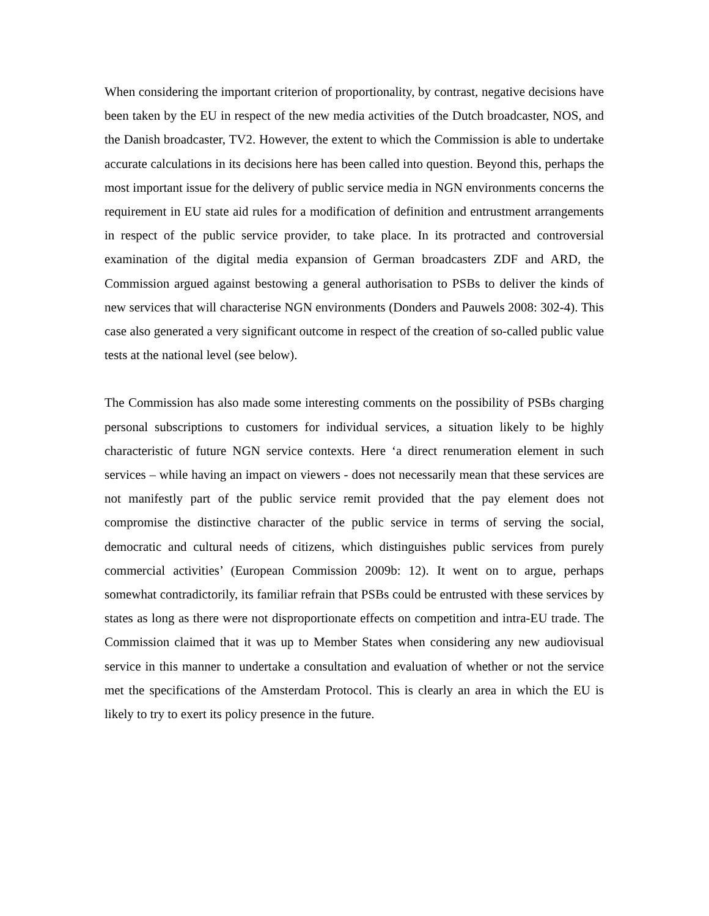When considering the important criterion of proportionality, by contrast, negative decisions have been taken by the EU in respect of the new media activities of the Dutch broadcaster, NOS, and the Danish broadcaster, TV2. However, the extent to which the Commission is able to undertake accurate calculations in its decisions here has been called into question. Beyond this, perhaps the most important issue for the delivery of public service media in NGN environments concerns the requirement in EU state aid rules for a modification of definition and entrustment arrangements in respect of the public service provider, to take place. In its protracted and controversial examination of the digital media expansion of German broadcasters ZDF and ARD, the Commission argued against bestowing a general authorisation to PSBs to deliver the kinds of new services that will characterise NGN environments (Donders and Pauwels 2008: 302-4). This case also generated a very significant outcome in respect of the creation of so-called public value tests at the national level (see below).
The Commission has also made some interesting comments on the possibility of PSBs charging personal subscriptions to customers for individual services, a situation likely to be highly characteristic of future NGN service contexts. Here ‘a direct renumeration element in such services – while having an impact on viewers - does not necessarily mean that these services are not manifestly part of the public service remit provided that the pay element does not compromise the distinctive character of the public service in terms of serving the social, democratic and cultural needs of citizens, which distinguishes public services from purely commercial activities’ (European Commission 2009b: 12). It went on to argue, perhaps somewhat contradictorily, its familiar refrain that PSBs could be entrusted with these services by states as long as there were not disproportionate effects on competition and intra-EU trade. The Commission claimed that it was up to Member States when considering any new audiovisual service in this manner to undertake a consultation and evaluation of whether or not the service met the specifications of the Amsterdam Protocol. This is clearly an area in which the EU is likely to try to exert its policy presence in the future.